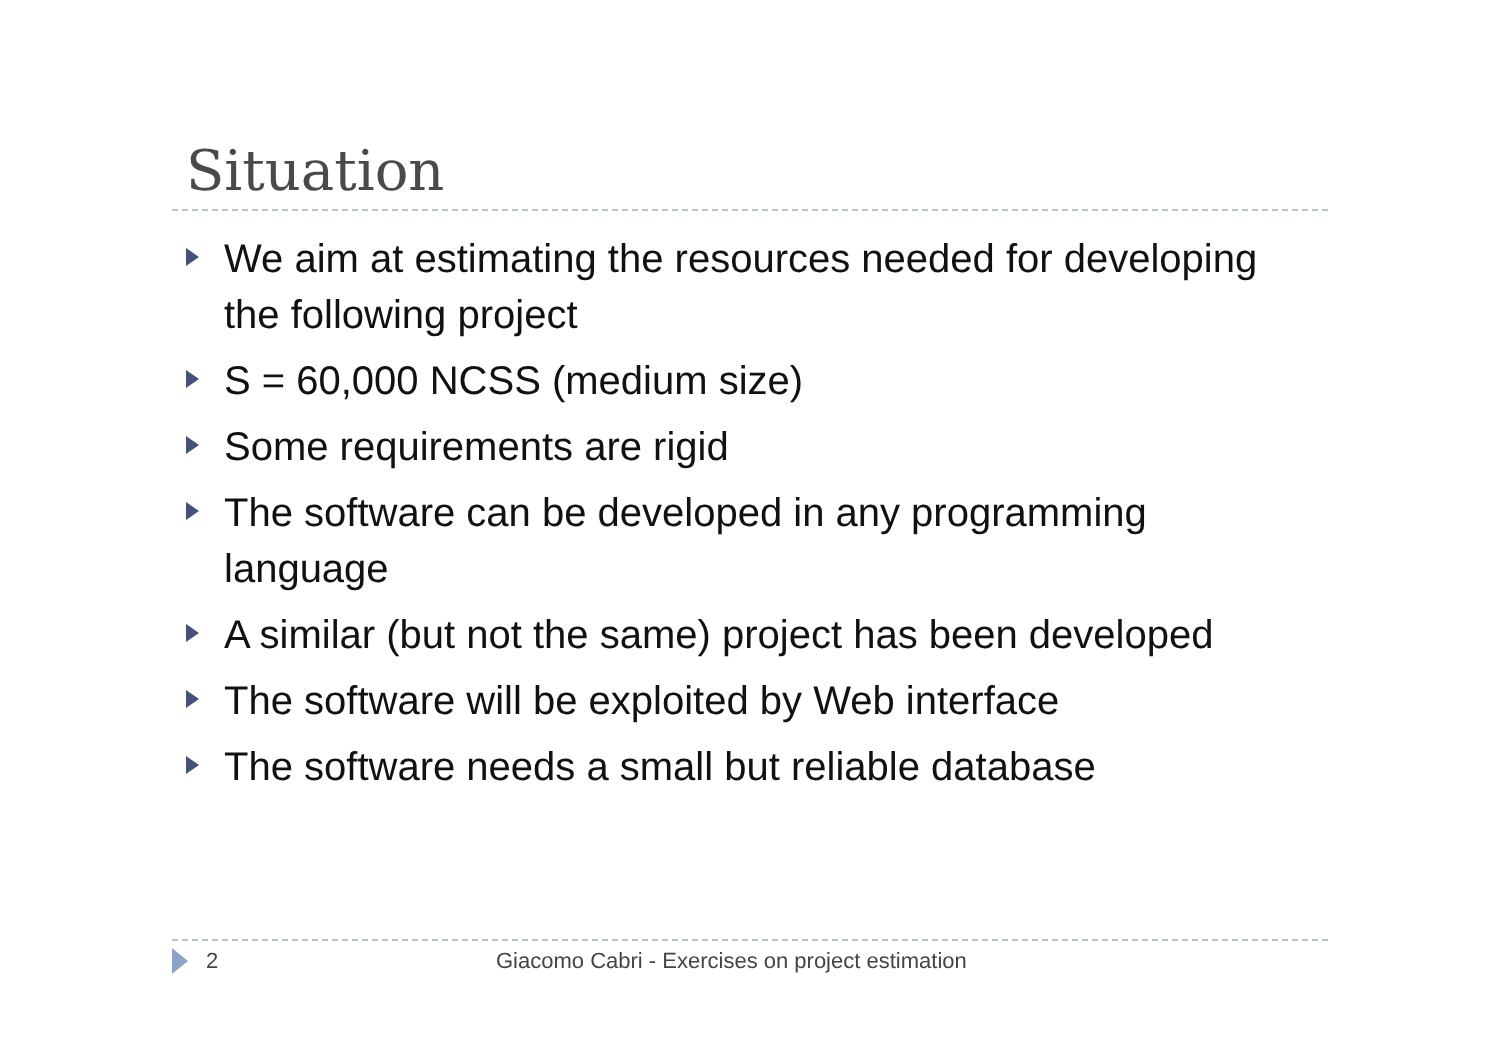Situation
We aim at estimating the resources needed for developing the following project
S = 60,000 NCSS (medium size)
Some requirements are rigid
The software can be developed in any programming language
A similar (but not the same) project has been developed
The software will be exploited by Web interface
The software needs a small but reliable database
2 Giacomo Cabri - Exercises on project estimation